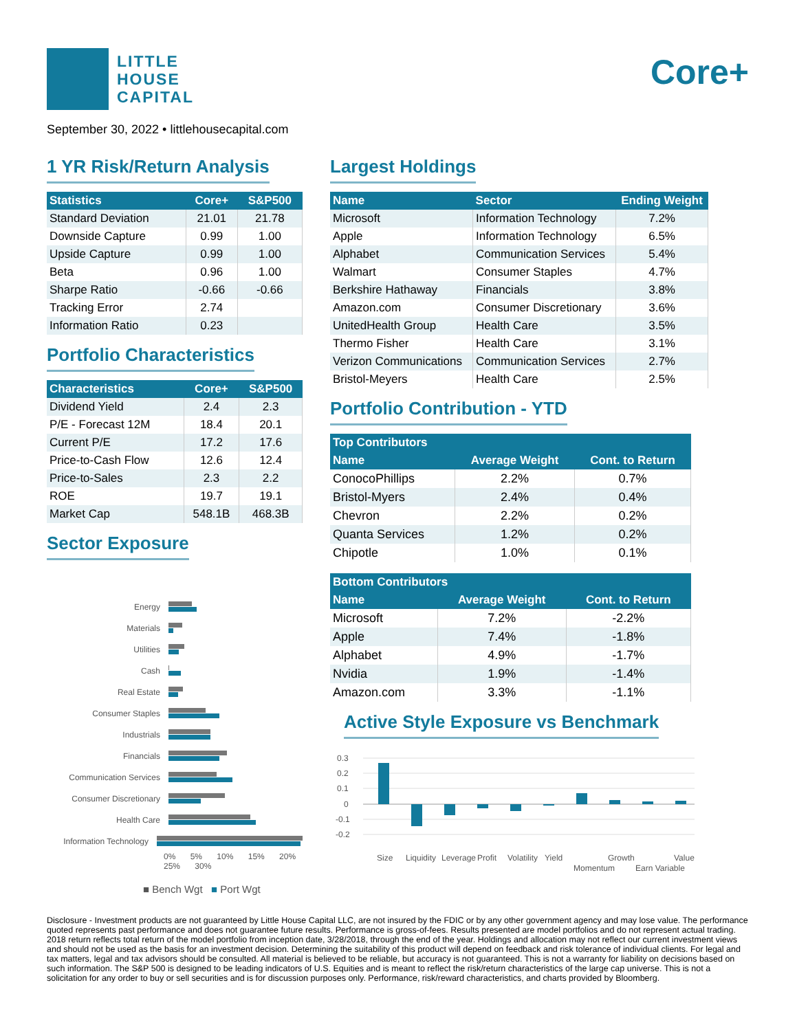LITTLE
HOUSE
CAPITAL
Core+
September 30, 2022 • littlehousecapital.com
1 YR Risk/Return Analysis
| Statistics | Core+ | S&P500 |
| --- | --- | --- |
| Standard Deviation | 21.01 | 21.78 |
| Downside Capture | 0.99 | 1.00 |
| Upside Capture | 0.99 | 1.00 |
| Beta | 0.96 | 1.00 |
| Sharpe Ratio | -0.66 | -0.66 |
| Tracking Error | 2.74 | |
| Information Ratio | 0.23 | |
Portfolio Characteristics
| Characteristics | Core+ | S&P500 |
| --- | --- | --- |
| Dividend Yield | 2.4 | 2.3 |
| P/E - Forecast 12M | 18.4 | 20.1 |
| Current P/E | 17.2 | 17.6 |
| Price-to-Cash Flow | 12.6 | 12.4 |
| Price-to-Sales | 2.3 | 2.2 |
| ROE | 19.7 | 19.1 |
| Market Cap | 548.1B | 468.3B |
Sector Exposure
Energy
Materials
Utilities
Cash
Real Estate
Consumer Staples
Industrials
Financials
Communication Services
Consumer Discretionary
Health Care
Information Technology
0% 5% 10% 15% 20% 25% 30%
■ Bench Wgt ■ Port Wgt
Largest Holdings
| Name | Sector | Ending Weight |
| --- | --- | --- |
| Microsoft | Information Technology | 7.2% |
| Apple | Information Technology | 6.5% |
| Alphabet | Communication Services | 5.4% |
| Walmart | Consumer Staples | 4.7% |
| Berkshire Hathaway | Financials | 3.8% |
| Amazon.com | Consumer Discretionary | 3.6% |
| UnitedHealth Group | Health Care | 3.5% |
| Thermo Fisher | Health Care | 3.1% |
| Verizon Communications | Communication Services | 2.7% |
| Bristol-Meyers | Health Care | 2.5% |
Portfolio Contribution - YTD
| Top Contributors | | |
| --- | --- | --- |
| Name | Average Weight | Cont. to Return |
| ConocoPhillips | 2.2% | 0.7% |
| Bristol-Myers | 2.4% | 0.4% |
| Chevron | 2.2% | 0.2% |
| Quanta Services | 1.2% | 0.2% |
| Chipotle | 1.0% | 0.1% |
| Bottom Contributors | | |
| --- | --- | --- |
| Name | Average Weight | Cont. to Return |
| Microsoft | 7.2% | -2.2% |
| Apple | 7.4% | -1.8% |
| Alphabet | 4.9% | -1.7% |
| Nvidia | 1.9% | -1.4% |
| Amazon.com | 3.3% | -1.1% |
Active Style Exposure vs Benchmark
0.3
0.2
0.1
0
-0.1
-0.2
Size
Liquidity
Leverage
Profit
Volatility
Yield
Momentum
Growth
Earn Variable
Value
Disclosure - Investment products are not guaranteed by Little House Capital LLC, are not insured by the FDIC or by any other government agency and may lose value. The performance quoted represents past performance and does not guarantee future results. Performance is gross-of-fees. Results presented are model portfolios and do not represent actual trading. 2018 return reflects total return of the model portfolio from inception date, 3/28/2018, through the end of the year. Holdings and allocation may not reflect our current investment views and should not be used as the basis for an investment decision. Determining the suitability of this product will depend on feedback and risk tolerance of individual clients. For legal and tax matters, legal and tax advisors should be consulted. All material is believed to be reliable, but accuracy is not guaranteed. This is not a warranty for liability on decisions based on such information. The S&P 500 is designed to be leading indicators of U.S. Equities and is meant to reflect the risk/return characteristics of the large cap universe. This is not a solicitation for any order to buy or sell securities and is for discussion purposes only. Performance, risk/reward characteristics, and charts provided by Bloomberg.